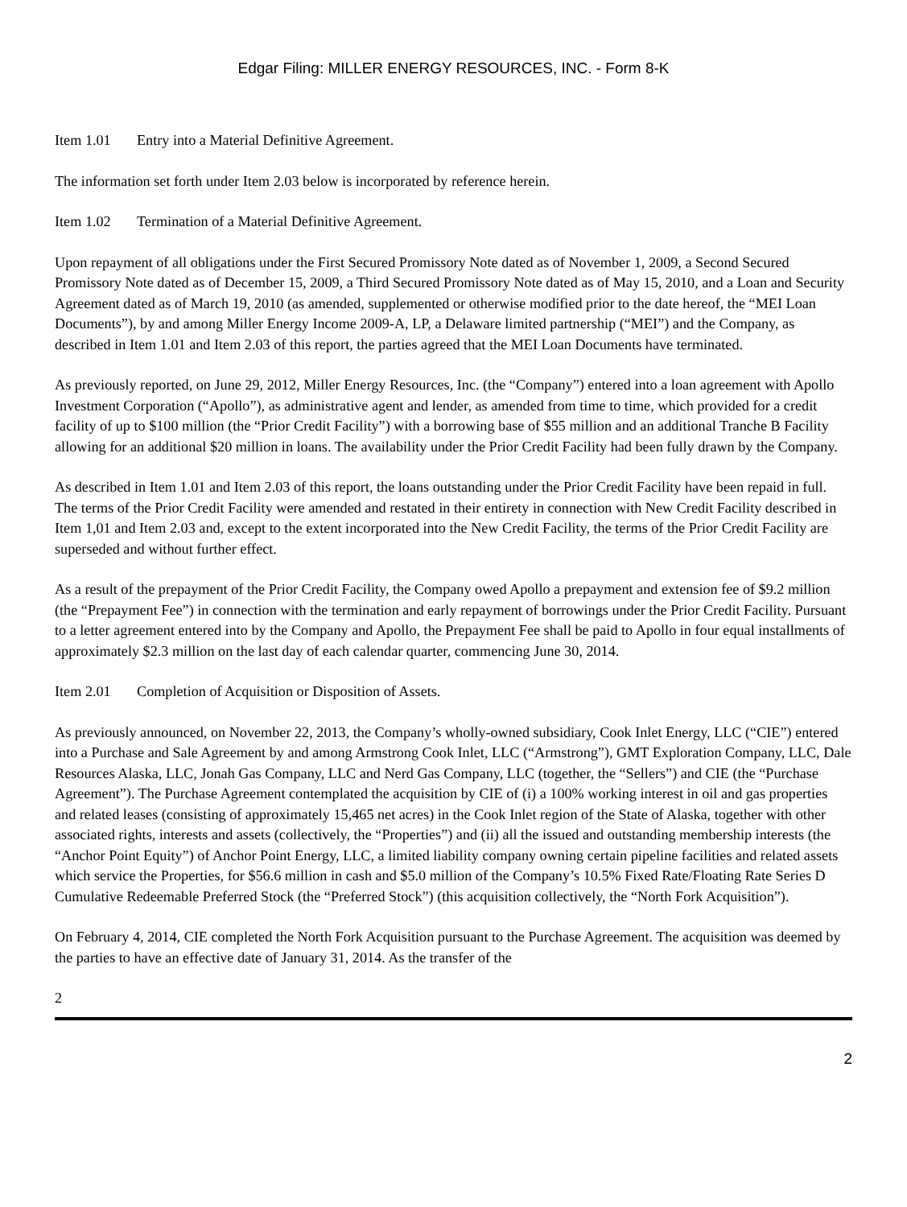Edgar Filing: MILLER ENERGY RESOURCES, INC. - Form 8-K
Item 1.01 Entry into a Material Definitive Agreement.
The information set forth under Item 2.03 below is incorporated by reference herein.
Item 1.02 Termination of a Material Definitive Agreement.
Upon repayment of all obligations under the First Secured Promissory Note dated as of November 1, 2009, a Second Secured Promissory Note dated as of December 15, 2009, a Third Secured Promissory Note dated as of May 15, 2010, and a Loan and Security Agreement dated as of March 19, 2010 (as amended, supplemented or otherwise modified prior to the date hereof, the “MEI Loan Documents”), by and among Miller Energy Income 2009-A, LP, a Delaware limited partnership (“MEI”) and the Company, as described in Item 1.01 and Item 2.03 of this report, the parties agreed that the MEI Loan Documents have terminated.
As previously reported, on June 29, 2012, Miller Energy Resources, Inc. (the “Company”) entered into a loan agreement with Apollo Investment Corporation (“Apollo”), as administrative agent and lender, as amended from time to time, which provided for a credit facility of up to $100 million (the “Prior Credit Facility”) with a borrowing base of $55 million and an additional Tranche B Facility allowing for an additional $20 million in loans. The availability under the Prior Credit Facility had been fully drawn by the Company.
As described in Item 1.01 and Item 2.03 of this report, the loans outstanding under the Prior Credit Facility have been repaid in full. The terms of the Prior Credit Facility were amended and restated in their entirety in connection with New Credit Facility described in Item 1,01 and Item 2.03 and, except to the extent incorporated into the New Credit Facility, the terms of the Prior Credit Facility are superseded and without further effect.
As a result of the prepayment of the Prior Credit Facility, the Company owed Apollo a prepayment and extension fee of $9.2 million (the “Prepayment Fee”) in connection with the termination and early repayment of borrowings under the Prior Credit Facility. Pursuant to a letter agreement entered into by the Company and Apollo, the Prepayment Fee shall be paid to Apollo in four equal installments of approximately $2.3 million on the last day of each calendar quarter, commencing June 30, 2014.
Item 2.01 Completion of Acquisition or Disposition of Assets.
As previously announced, on November 22, 2013, the Company’s wholly-owned subsidiary, Cook Inlet Energy, LLC (“CIE”) entered into a Purchase and Sale Agreement by and among Armstrong Cook Inlet, LLC (“Armstrong”), GMT Exploration Company, LLC, Dale Resources Alaska, LLC, Jonah Gas Company, LLC and Nerd Gas Company, LLC (together, the “Sellers”) and CIE (the “Purchase Agreement”). The Purchase Agreement contemplated the acquisition by CIE of (i) a 100% working interest in oil and gas properties and related leases (consisting of approximately 15,465 net acres) in the Cook Inlet region of the State of Alaska, together with other associated rights, interests and assets (collectively, the “Properties”) and (ii) all the issued and outstanding membership interests (the “Anchor Point Equity”) of Anchor Point Energy, LLC, a limited liability company owning certain pipeline facilities and related assets which service the Properties, for $56.6 million in cash and $5.0 million of the Company’s 10.5% Fixed Rate/Floating Rate Series D Cumulative Redeemable Preferred Stock (the “Preferred Stock”) (this acquisition collectively, the “North Fork Acquisition”).
On February 4, 2014, CIE completed the North Fork Acquisition pursuant to the Purchase Agreement. The acquisition was deemed by the parties to have an effective date of January 31, 2014. As the transfer of the
2
2